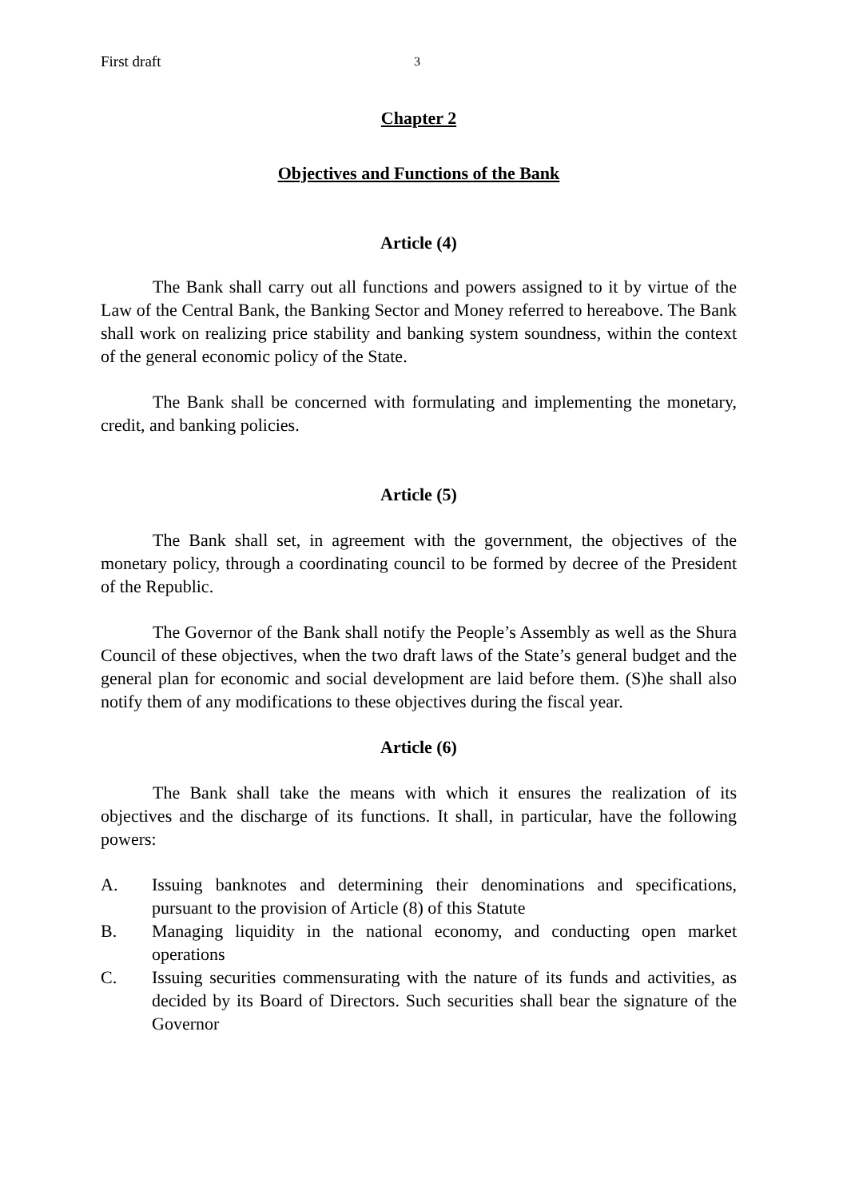First draft 3
Chapter 2
Objectives and Functions of the Bank
Article (4)
The Bank shall carry out all functions and powers assigned to it by virtue of the Law of the Central Bank, the Banking Sector and Money referred to hereabove. The Bank shall work on realizing price stability and banking system soundness, within the context of the general economic policy of the State.
The Bank shall be concerned with formulating and implementing the monetary, credit, and banking policies.
Article (5)
The Bank shall set, in agreement with the government, the objectives of the monetary policy, through a coordinating council to be formed by decree of the President of the Republic.
The Governor of the Bank shall notify the People’s Assembly as well as the Shura Council of these objectives, when the two draft laws of the State’s general budget and the general plan for economic and social development are laid before them. (S)he shall also notify them of any modifications to these objectives during the fiscal year.
Article (6)
The Bank shall take the means with which it ensures the realization of its objectives and the discharge of its functions. It shall, in particular, have the following powers:
A. Issuing banknotes and determining their denominations and specifications, pursuant to the provision of Article (8) of this Statute
B. Managing liquidity in the national economy, and conducting open market operations
C. Issuing securities commensurating with the nature of its funds and activities, as decided by its Board of Directors. Such securities shall bear the signature of the Governor